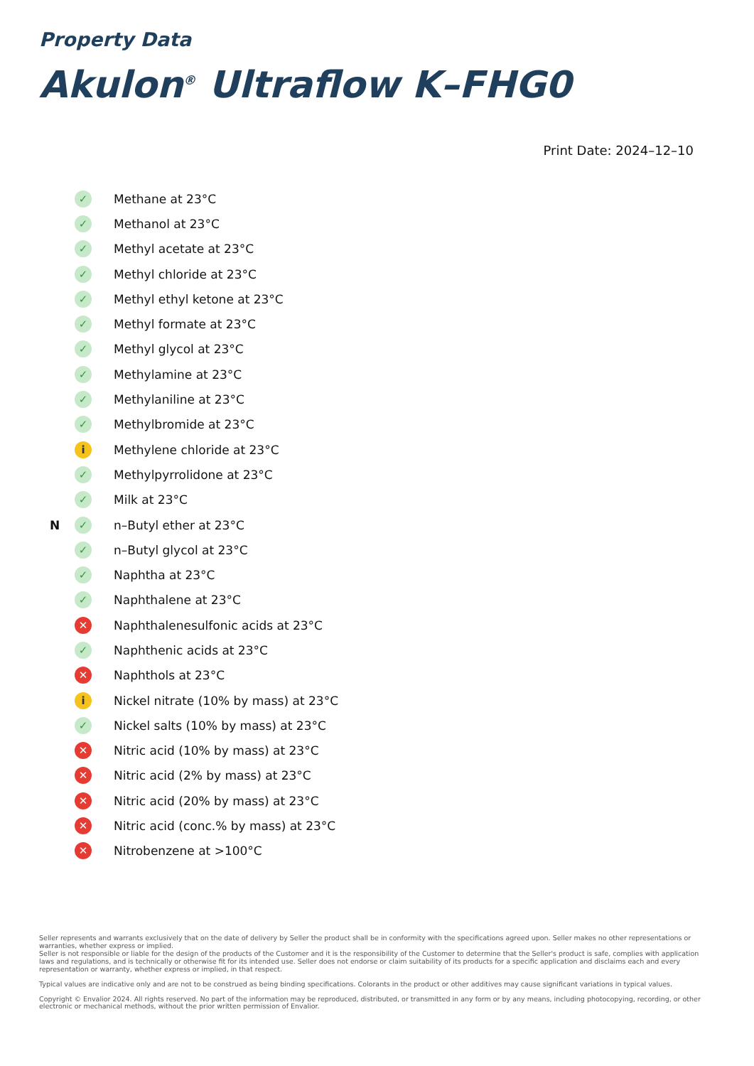Property Data
Akulon<sup>®</sup> Ultraflow K–FHG0
Print Date: 2024–12–10
| | ✓ | Methane at 23°C |
| | ✓ | Methanol at 23°C |
| | ✓ | Methyl acetate at 23°C |
| | ✓ | Methyl chloride at 23°C |
| | ✓ | Methyl ethyl ketone at 23°C |
| | ✓ | Methyl formate at 23°C |
| | ✓ | Methyl glycol at 23°C |
| | ✓ | Methylamine at 23°C |
| | ✓ | Methylaniline at 23°C |
| | ✓ | Methylbromide at 23°C |
| | i | Methylene chloride at 23°C |
| | ✓ | Methylpyrrolidone at 23°C |
| | ✓ | Milk at 23°C |
| N | ✓ | n–Butyl ether at 23°C |
| | ✓ | n–Butyl glycol at 23°C |
| | ✓ | Naphtha at 23°C |
| | ✓ | Naphthalene at 23°C |
| | ✕ | Naphthalenesulfonic acids at 23°C |
| | ✓ | Naphthenic acids at 23°C |
| | ✕ | Naphthols at 23°C |
| | i | Nickel nitrate (10% by mass) at 23°C |
| | ✓ | Nickel salts (10% by mass) at 23°C |
| | ✕ | Nitric acid (10% by mass) at 23°C |
| | ✕ | Nitric acid (2% by mass) at 23°C |
| | ✕ | Nitric acid (20% by mass) at 23°C |
| | ✕ | Nitric acid (conc.% by mass) at 23°C |
| | ✕ | Nitrobenzene at >100°C |
Seller represents and warrants exclusively that on the date of delivery by Seller the product shall be in conformity with the specifications agreed upon. Seller makes no other representations or warranties, whether express or implied.
Seller is not responsible or liable for the design of the products of the Customer and it is the responsibility of the Customer to determine that the Seller's product is safe, complies with application laws and regulations, and is technically or otherwise fit for its intended use. Seller does not endorse or claim suitability of its products for a specific application and disclaims each and every representation or warranty, whether express or implied, in that respect.
Typical values are indicative only and are not to be construed as being binding specifications. Colorants in the product or other additives may cause significant variations in typical values.
Copyright © Envalior 2024. All rights reserved. No part of the information may be reproduced, distributed, or transmitted in any form or by any means, including photocopying, recording, or other electronic or mechanical methods, without the prior written permission of Envalior.